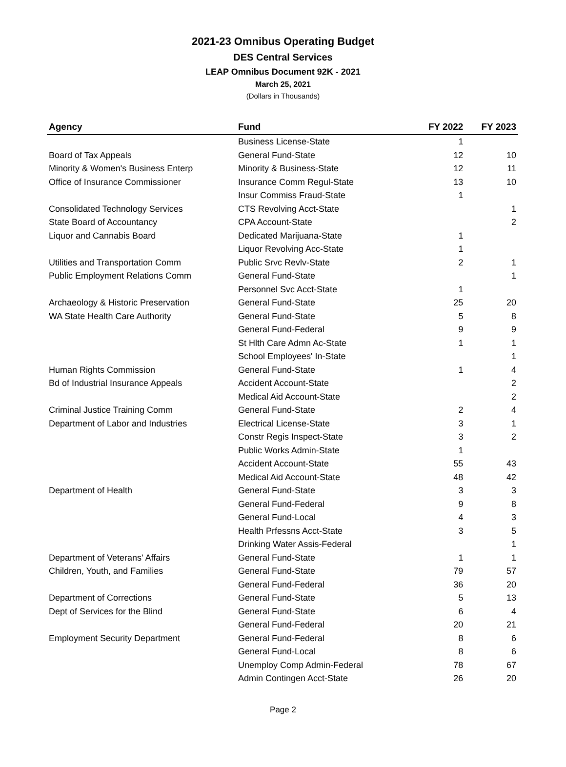2021-23 Omnibus Operating Budget
DES Central Services
LEAP Omnibus Document 92K - 2021
March 25, 2021
(Dollars in Thousands)
| Agency | Fund | FY 2022 | FY 2023 |
| --- | --- | --- | --- |
| | Business License-State | 1 | |
| Board of Tax Appeals | General Fund-State | 12 | 10 |
| Minority & Women's Business Enterp | Minority & Business-State | 12 | 11 |
| Office of Insurance Commissioner | Insurance Comm Regul-State | 13 | 10 |
| | Insur Commiss Fraud-State | 1 | |
| Consolidated Technology Services | CTS Revolving Acct-State | | 1 |
| State Board of Accountancy | CPA Account-State | | 2 |
| Liquor and Cannabis Board | Dedicated Marijuana-State | 1 | |
| | Liquor Revolving Acc-State | 1 | |
| Utilities and Transportation Comm | Public Srvc Revlv-State | 2 | 1 |
| Public Employment Relations Comm | General Fund-State | | 1 |
| | Personnel Svc Acct-State | 1 | |
| Archaeology & Historic Preservation | General Fund-State | 25 | 20 |
| WA State Health Care Authority | General Fund-State | 5 | 8 |
| | General Fund-Federal | 9 | 9 |
| | St Hlth Care Admn Ac-State | 1 | 1 |
| | School Employees' In-State | | 1 |
| Human Rights Commission | General Fund-State | 1 | 4 |
| Bd of Industrial Insurance Appeals | Accident Account-State | | 2 |
| | Medical Aid Account-State | | 2 |
| Criminal Justice Training Comm | General Fund-State | 2 | 4 |
| Department of Labor and Industries | Electrical License-State | 3 | 1 |
| | Constr Regis Inspect-State | 3 | 2 |
| | Public Works Admin-State | 1 | |
| | Accident Account-State | 55 | 43 |
| | Medical Aid Account-State | 48 | 42 |
| Department of Health | General Fund-State | 3 | 3 |
| | General Fund-Federal | 9 | 8 |
| | General Fund-Local | 4 | 3 |
| | Health Prfessns Acct-State | 3 | 5 |
| | Drinking Water Assis-Federal | | 1 |
| Department of Veterans' Affairs | General Fund-State | 1 | 1 |
| Children, Youth, and Families | General Fund-State | 79 | 57 |
| | General Fund-Federal | 36 | 20 |
| Department of Corrections | General Fund-State | 5 | 13 |
| Dept of Services for the Blind | General Fund-State | 6 | 4 |
| | General Fund-Federal | 20 | 21 |
| Employment Security Department | General Fund-Federal | 8 | 6 |
| | General Fund-Local | 8 | 6 |
| | Unemploy Comp Admin-Federal | 78 | 67 |
| | Admin Contingen Acct-State | 26 | 20 |
Page 2